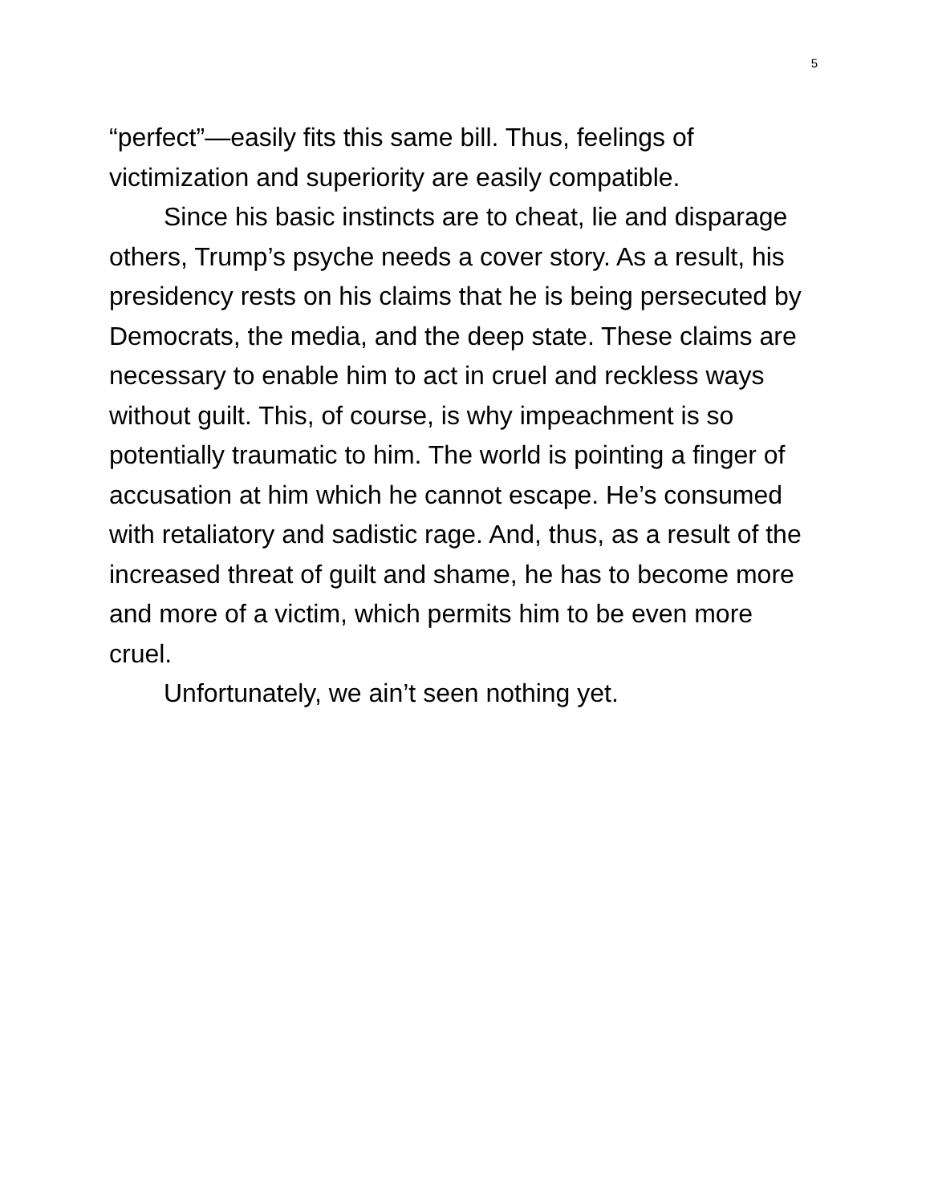5
“perfect”—easily fits this same bill. Thus, feelings of victimization and superiority are easily compatible.
Since his basic instincts are to cheat, lie and disparage others, Trump’s psyche needs a cover story. As a result, his presidency rests on his claims that he is being persecuted by Democrats, the media, and the deep state. These claims are necessary to enable him to act in cruel and reckless ways without guilt. This, of course, is why impeachment is so potentially traumatic to him. The world is pointing a finger of accusation at him which he cannot escape. He’s consumed with retaliatory and sadistic rage. And, thus, as a result of the increased threat of guilt and shame, he has to become more and more of a victim, which permits him to be even more cruel.
Unfortunately, we ain’t seen nothing yet.